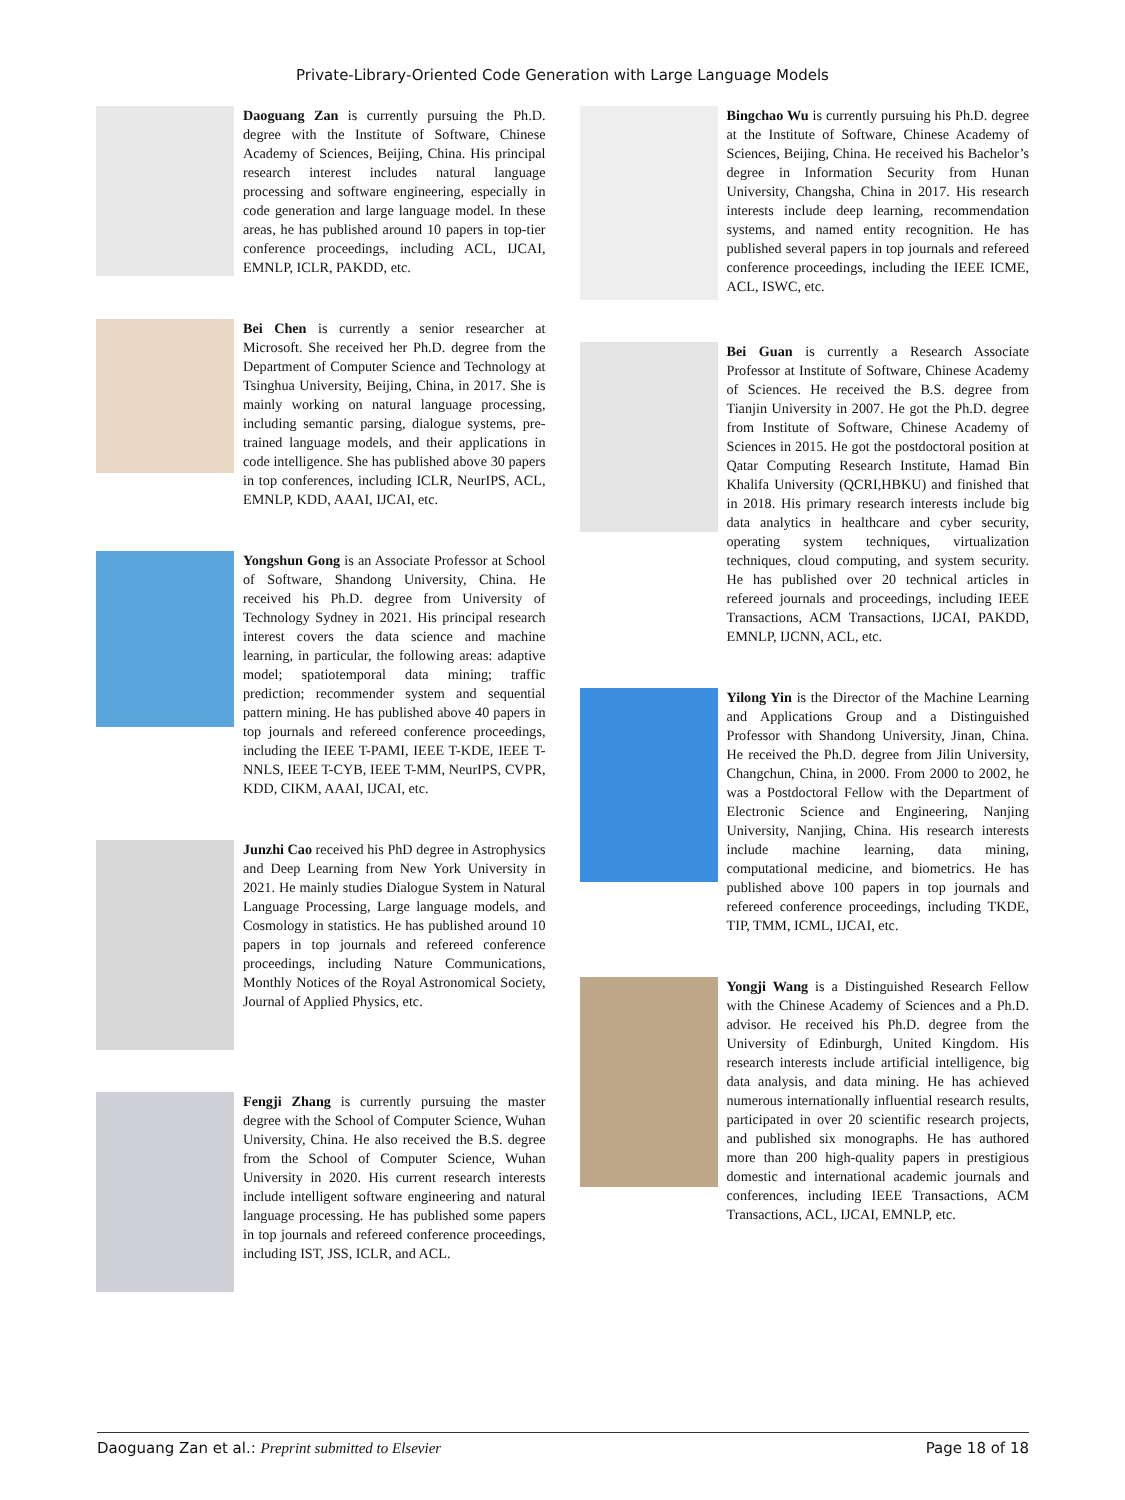Private-Library-Oriented Code Generation with Large Language Models
Daoguang Zan is currently pursuing the Ph.D. degree with the Institute of Software, Chinese Academy of Sciences, Beijing, China. His principal research interest includes natural language processing and software engineering, especially in code generation and large language model. In these areas, he has published around 10 papers in top-tier conference proceedings, including ACL, IJCAI, EMNLP, ICLR, PAKDD, etc.
Bei Chen is currently a senior researcher at Microsoft. She received her Ph.D. degree from the Department of Computer Science and Technology at Tsinghua University, Beijing, China, in 2017. She is mainly working on natural language processing, including semantic parsing, dialogue systems, pre-trained language models, and their applications in code intelligence. She has published above 30 papers in top conferences, including ICLR, NeurIPS, ACL, EMNLP, KDD, AAAI, IJCAI, etc.
Yongshun Gong is an Associate Professor at School of Software, Shandong University, China. He received his Ph.D. degree from University of Technology Sydney in 2021. His principal research interest covers the data science and machine learning, in particular, the following areas: adaptive model; spatiotemporal data mining; traffic prediction; recommender system and sequential pattern mining. He has published above 40 papers in top journals and refereed conference proceedings, including the IEEE T-PAMI, IEEE T-KDE, IEEE T-NNLS, IEEE T-CYB, IEEE T-MM, NeurIPS, CVPR, KDD, CIKM, AAAI, IJCAI, etc.
Junzhi Cao received his PhD degree in Astrophysics and Deep Learning from New York University in 2021. He mainly studies Dialogue System in Natural Language Processing, Large language models, and Cosmology in statistics. He has published around 10 papers in top journals and refereed conference proceedings, including Nature Communications, Monthly Notices of the Royal Astronomical Society, Journal of Applied Physics, etc.
Fengji Zhang is currently pursuing the master degree with the School of Computer Science, Wuhan University, China. He also received the B.S. degree from the School of Computer Science, Wuhan University in 2020. His current research interests include intelligent software engineering and natural language processing. He has published some papers in top journals and refereed conference proceedings, including IST, JSS, ICLR, and ACL.
Bingchao Wu is currently pursuing his Ph.D. degree at the Institute of Software, Chinese Academy of Sciences, Beijing, China. He received his Bachelor’s degree in Information Security from Hunan University, Changsha, China in 2017. His research interests include deep learning, recommendation systems, and named entity recognition. He has published several papers in top journals and refereed conference proceedings, including the IEEE ICME, ACL, ISWC, etc.
Bei Guan is currently a Research Associate Professor at Institute of Software, Chinese Academy of Sciences. He received the B.S. degree from Tianjin University in 2007. He got the Ph.D. degree from Institute of Software, Chinese Academy of Sciences in 2015. He got the postdoctoral position at Qatar Computing Research Institute, Hamad Bin Khalifa University (QCRI,HBKU) and finished that in 2018. His primary research interests include big data analytics in healthcare and cyber security, operating system techniques, virtualization techniques, cloud computing, and system security. He has published over 20 technical articles in refereed journals and proceedings, including IEEE Transactions, ACM Transactions, IJCAI, PAKDD, EMNLP, IJCNN, ACL, etc.
Yilong Yin is the Director of the Machine Learning and Applications Group and a Distinguished Professor with Shandong University, Jinan, China. He received the Ph.D. degree from Jilin University, Changchun, China, in 2000. From 2000 to 2002, he was a Postdoctoral Fellow with the Department of Electronic Science and Engineering, Nanjing University, Nanjing, China. His research interests include machine learning, data mining, computational medicine, and biometrics. He has published above 100 papers in top journals and refereed conference proceedings, including TKDE, TIP, TMM, ICML, IJCAI, etc.
Yongji Wang is a Distinguished Research Fellow with the Chinese Academy of Sciences and a Ph.D. advisor. He received his Ph.D. degree from the University of Edinburgh, United Kingdom. His research interests include artificial intelligence, big data analysis, and data mining. He has achieved numerous internationally influential research results, participated in over 20 scientific research projects, and published six monographs. He has authored more than 200 high-quality papers in prestigious domestic and international academic journals and conferences, including IEEE Transactions, ACM Transactions, ACL, IJCAI, EMNLP, etc.
Daoguang Zan et al.: Preprint submitted to Elsevier Page 18 of 18